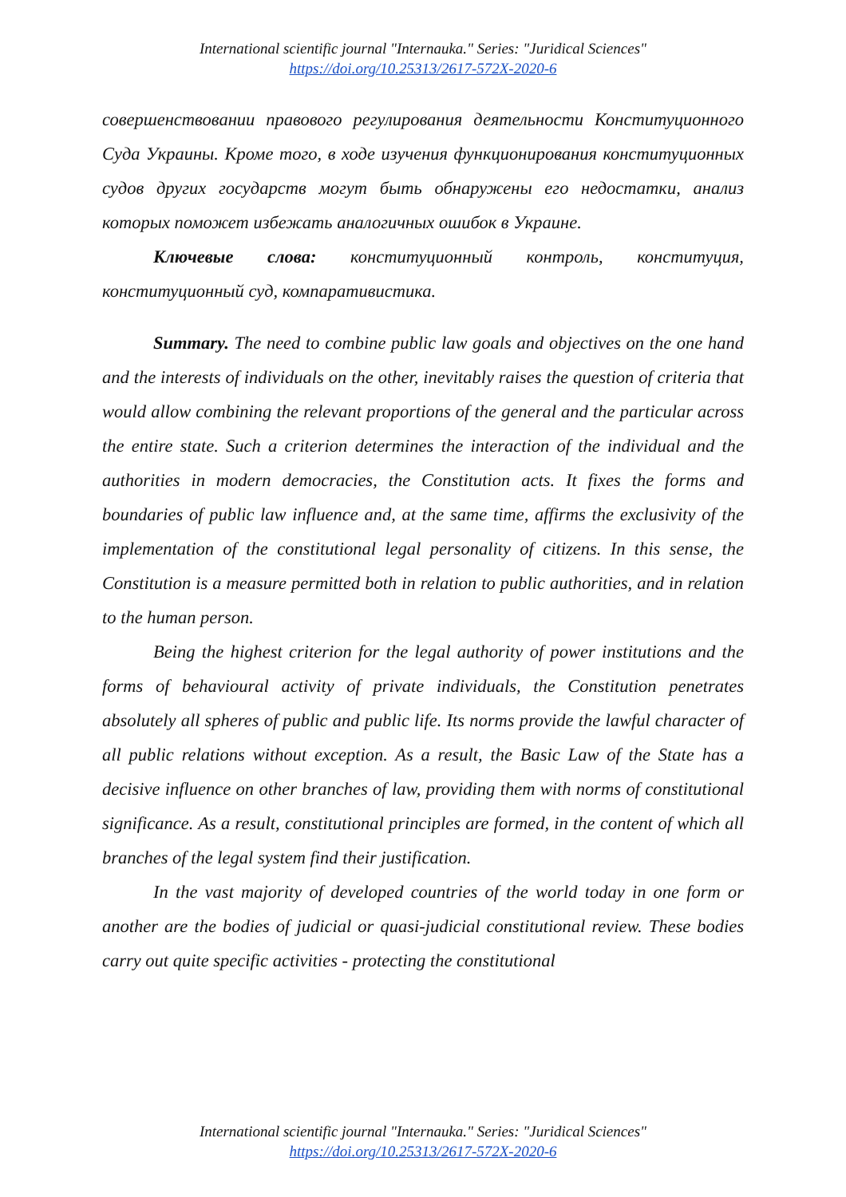International scientific journal "Internauka." Series: "Juridical Sciences"
https://doi.org/10.25313/2617-572X-2020-6
совершенствовании правового регулирования деятельности Конституционного Суда Украины. Кроме того, в ходе изучения функционирования конституционных судов других государств могут быть обнаружены его недостатки, анализ которых поможет избежать аналогичных ошибок в Украине.
Ключевые слова: конституционный контроль, конституция, конституционный суд, компаративистика.
Summary. The need to combine public law goals and objectives on the one hand and the interests of individuals on the other, inevitably raises the question of criteria that would allow combining the relevant proportions of the general and the particular across the entire state. Such a criterion determines the interaction of the individual and the authorities in modern democracies, the Constitution acts. It fixes the forms and boundaries of public law influence and, at the same time, affirms the exclusivity of the implementation of the constitutional legal personality of citizens. In this sense, the Constitution is a measure permitted both in relation to public authorities, and in relation to the human person.
Being the highest criterion for the legal authority of power institutions and the forms of behavioural activity of private individuals, the Constitution penetrates absolutely all spheres of public and public life. Its norms provide the lawful character of all public relations without exception. As a result, the Basic Law of the State has a decisive influence on other branches of law, providing them with norms of constitutional significance. As a result, constitutional principles are formed, in the content of which all branches of the legal system find their justification.
In the vast majority of developed countries of the world today in one form or another are the bodies of judicial or quasi-judicial constitutional review. These bodies carry out quite specific activities - protecting the constitutional
International scientific journal "Internauka." Series: "Juridical Sciences"
https://doi.org/10.25313/2617-572X-2020-6